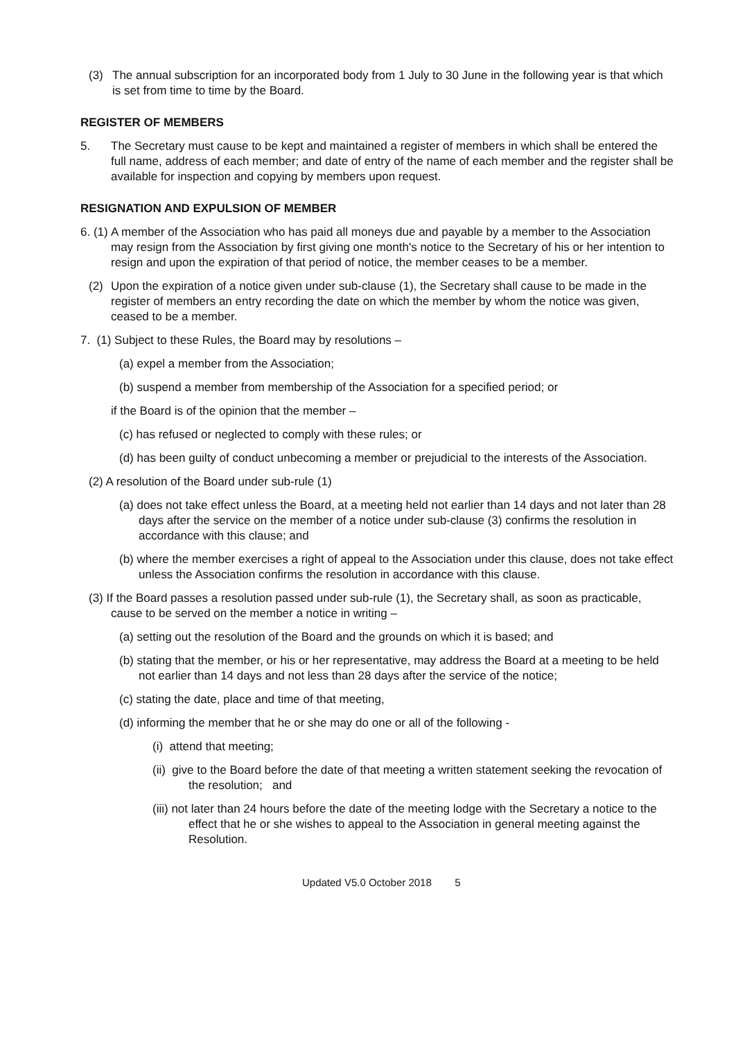(3) The annual subscription for an incorporated body from 1 July to 30 June in the following year is that which is set from time to time by the Board.
REGISTER OF MEMBERS
5. The Secretary must cause to be kept and maintained a register of members in which shall be entered the full name, address of each member; and date of entry of the name of each member and the register shall be available for inspection and copying by members upon request.
RESIGNATION AND EXPULSION OF MEMBER
6. (1) A member of the Association who has paid all moneys due and payable by a member to the Association may resign from the Association by first giving one month's notice to the Secretary of his or her intention to resign and upon the expiration of that period of notice, the member ceases to be a member.
(2) Upon the expiration of a notice given under sub-clause (1), the Secretary shall cause to be made in the register of members an entry recording the date on which the member by whom the notice was given, ceased to be a member.
7. (1) Subject to these Rules, the Board may by resolutions –
(a) expel a member from the Association;
(b) suspend a member from membership of the Association for a specified period; or
if the Board is of the opinion that the member –
(c) has refused or neglected to comply with these rules; or
(d) has been guilty of conduct unbecoming a member or prejudicial to the interests of the Association.
(2) A resolution of the Board under sub-rule (1)
(a) does not take effect unless the Board, at a meeting held not earlier than 14 days and not later than 28 days after the service on the member of a notice under sub-clause (3) confirms the resolution in accordance with this clause; and
(b) where the member exercises a right of appeal to the Association under this clause, does not take effect unless the Association confirms the resolution in accordance with this clause.
(3) If the Board passes a resolution passed under sub-rule (1), the Secretary shall, as soon as practicable, cause to be served on the member a notice in writing –
(a) setting out the resolution of the Board and the grounds on which it is based; and
(b) stating that the member, or his or her representative, may address the Board at a meeting to be held not earlier than 14 days and not less than 28 days after the service of the notice;
(c) stating the date, place and time of that meeting,
(d) informing the member that he or she may do one or all of the following -
(i) attend that meeting;
(ii) give to the Board before the date of that meeting a written statement seeking the revocation of the resolution; and
(iii) not later than 24 hours before the date of the meeting lodge with the Secretary a notice to the effect that he or she wishes to appeal to the Association in general meeting against the Resolution.
Updated V5.0 October 2018 5